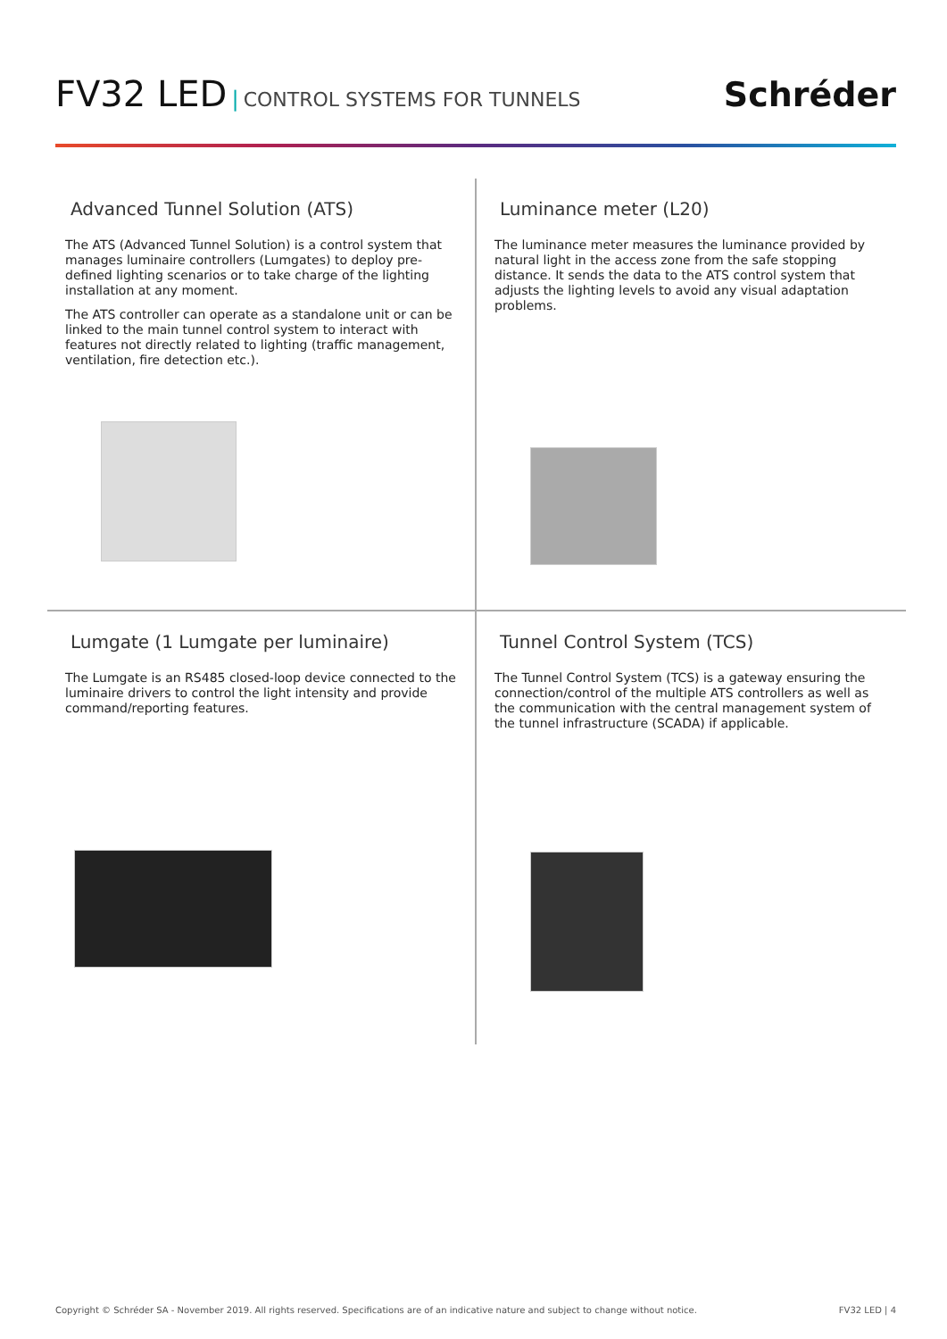FV32 LED | CONTROL SYSTEMS FOR TUNNELS
Schréder
Advanced Tunnel Solution (ATS)
The ATS (Advanced Tunnel Solution) is a control system that manages luminaire controllers (Lumgates) to deploy pre-defined lighting scenarios or to take charge of the lighting installation at any moment.
The ATS controller can operate as a standalone unit or can be linked to the main tunnel control system to interact with features not directly related to lighting (traffic management, ventilation, fire detection etc.).
Luminance meter (L20)
The luminance meter measures the luminance provided by natural light in the access zone from the safe stopping distance. It sends the data to the ATS control system that adjusts the lighting levels to avoid any visual adaptation problems.
Lumgate (1 Lumgate per luminaire)
The Lumgate is an RS485 closed-loop device connected to the luminaire drivers to control the light intensity and provide command/reporting features.
Tunnel Control System (TCS)
The Tunnel Control System (TCS) is a gateway ensuring the connection/control of the multiple ATS controllers as well as the communication with the central management system of the tunnel infrastructure (SCADA) if applicable.
Copyright © Schréder SA - November 2019. All rights reserved. Specifications are of an indicative nature and subject to change without notice. FV32 LED | 4